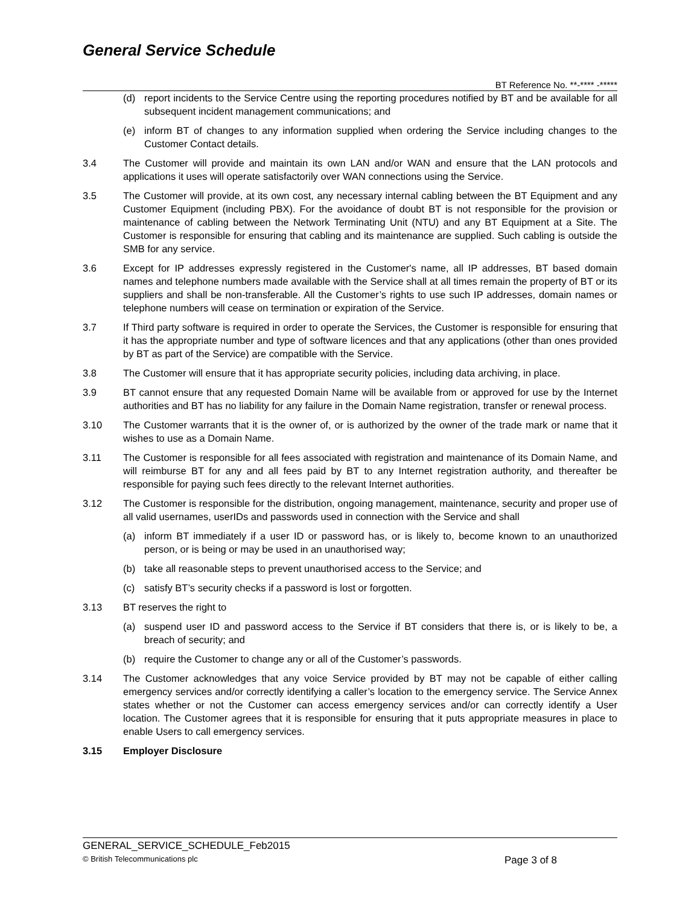General Service Schedule
BT Reference No. **-**** -*****
(d) report incidents to the Service Centre using the reporting procedures notified by BT and be available for all subsequent incident management communications; and
(e) inform BT of changes to any information supplied when ordering the Service including changes to the Customer Contact details.
3.4 The Customer will provide and maintain its own LAN and/or WAN and ensure that the LAN protocols and applications it uses will operate satisfactorily over WAN connections using the Service.
3.5 The Customer will provide, at its own cost, any necessary internal cabling between the BT Equipment and any Customer Equipment (including PBX). For the avoidance of doubt BT is not responsible for the provision or maintenance of cabling between the Network Terminating Unit (NTU) and any BT Equipment at a Site. The Customer is responsible for ensuring that cabling and its maintenance are supplied. Such cabling is outside the SMB for any service.
3.6 Except for IP addresses expressly registered in the Customer's name, all IP addresses, BT based domain names and telephone numbers made available with the Service shall at all times remain the property of BT or its suppliers and shall be non-transferable. All the Customer’s rights to use such IP addresses, domain names or telephone numbers will cease on termination or expiration of the Service.
3.7 If Third party software is required in order to operate the Services, the Customer is responsible for ensuring that it has the appropriate number and type of software licences and that any applications (other than ones provided by BT as part of the Service) are compatible with the Service.
3.8 The Customer will ensure that it has appropriate security policies, including data archiving, in place.
3.9 BT cannot ensure that any requested Domain Name will be available from or approved for use by the Internet authorities and BT has no liability for any failure in the Domain Name registration, transfer or renewal process.
3.10 The Customer warrants that it is the owner of, or is authorized by the owner of the trade mark or name that it wishes to use as a Domain Name.
3.11 The Customer is responsible for all fees associated with registration and maintenance of its Domain Name, and will reimburse BT for any and all fees paid by BT to any Internet registration authority, and thereafter be responsible for paying such fees directly to the relevant Internet authorities.
3.12 The Customer is responsible for the distribution, ongoing management, maintenance, security and proper use of all valid usernames, userIDs and passwords used in connection with the Service and shall
(a) inform BT immediately if a user ID or password has, or is likely to, become known to an unauthorized person, or is being or may be used in an unauthorised way;
(b) take all reasonable steps to prevent unauthorised access to the Service; and
(c) satisfy BT’s security checks if a password is lost or forgotten.
3.13 BT reserves the right to
(a) suspend user ID and password access to the Service if BT considers that there is, or is likely to be, a breach of security; and
(b) require the Customer to change any or all of the Customer’s passwords.
3.14 The Customer acknowledges that any voice Service provided by BT may not be capable of either calling emergency services and/or correctly identifying a caller’s location to the emergency service. The Service Annex states whether or not the Customer can access emergency services and/or can correctly identify a User location. The Customer agrees that it is responsible for ensuring that it puts appropriate measures in place to enable Users to call emergency services.
3.15 Employer Disclosure
GENERAL_SERVICE_SCHEDULE_Feb2015
© British Telecommunications plc Page 3 of 8